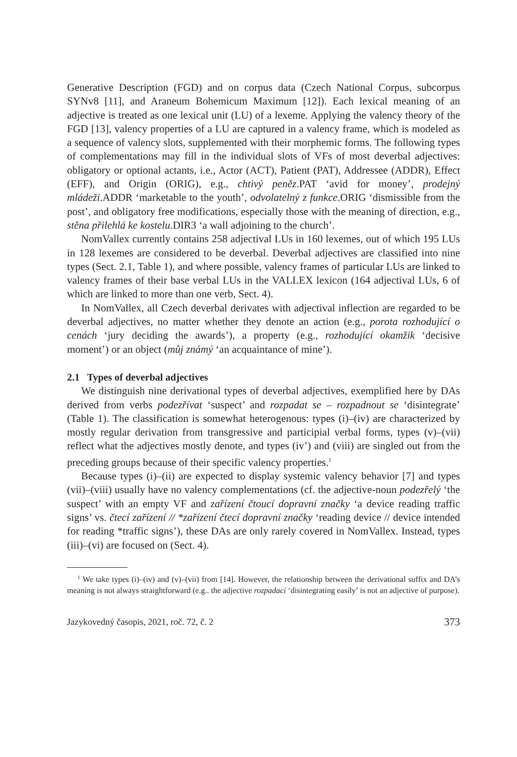Generative Description (FGD) and on corpus data (Czech National Corpus, subcorpus SYNv8 [11], and Araneum Bohemicum Maximum [12]). Each lexical meaning of an adjective is treated as one lexical unit (LU) of a lexeme. Applying the valency theory of the FGD [13], valency properties of a LU are captured in a valency frame, which is modeled as a sequence of valency slots, supplemented with their morphemic forms. The following types of complementations may fill in the individual slots of VFs of most deverbal adjectives: obligatory or optional actants, i.e., Actor (ACT), Patient (PAT), Addressee (ADDR), Effect (EFF), and Origin (ORIG), e.g., chtivý peněz.PAT ‘avid for money’, prodejný mládeži.ADDR ‘marketable to the youth’, odvolatelný z funkce.ORIG ‘dismissible from the post’, and obligatory free modifications, especially those with the meaning of direction, e.g., stěna přilehlá ke kostelu.DIR3 ‘a wall adjoining to the church’.
NomVallex currently contains 258 adjectival LUs in 160 lexemes, out of which 195 LUs in 128 lexemes are considered to be deverbal. Deverbal adjectives are classified into nine types (Sect. 2.1, Table 1), and where possible, valency frames of particular LUs are linked to valency frames of their base verbal LUs in the VALLEX lexicon (164 adjectival LUs, 6 of which are linked to more than one verb, Sect. 4).
In NomVallex, all Czech deverbal derivates with adjectival inflection are regarded to be deverbal adjectives, no matter whether they denote an action (e.g., porota rozhodující o cenách ‘jury deciding the awards’), a property (e.g., rozhodující okamžik ‘decisive moment’) or an object (můj známý ‘an acquaintance of mine’).
2.1 Types of deverbal adjectives
We distinguish nine derivational types of deverbal adjectives, exemplified here by DAs derived from verbs podezřívat ‘suspect’ and rozpadat se – rozpadnout se ‘disintegrate’ (Table 1). The classification is somewhat heterogenous: types (i)–(iv) are characterized by mostly regular derivation from transgressive and participial verbal forms, types (v)–(vii) reflect what the adjectives mostly denote, and types (iv’) and (viii) are singled out from the preceding groups because of their specific valency properties.<sup>1</sup>
Because types (i)–(ii) are expected to display systemic valency behavior [7] and types (vii)–(viii) usually have no valency complementations (cf. the adjective-noun podezřelý ‘the suspect’ with an empty VF and zařízení čtoucí dopravní značky ‘a device reading traffic signs’ vs. čtecí zařízení // *zařízení čtecí dopravní značky ‘reading device // device intended for reading *traffic signs’), these DAs are only rarely covered in NomVallex. Instead, types (iii)–(vi) are focused on (Sect. 4).
<sup>1</sup> We take types (i)–(iv) and (v)–(vii) from [14]. However, the relationship between the derivational suffix and DA’s meaning is not always straightforward (e.g.. the adjective rozpadací ‘disintegrating easily’ is not an adjective of purpose).
Jazykovedný časopis, 2021, roč. 72, č. 2 373